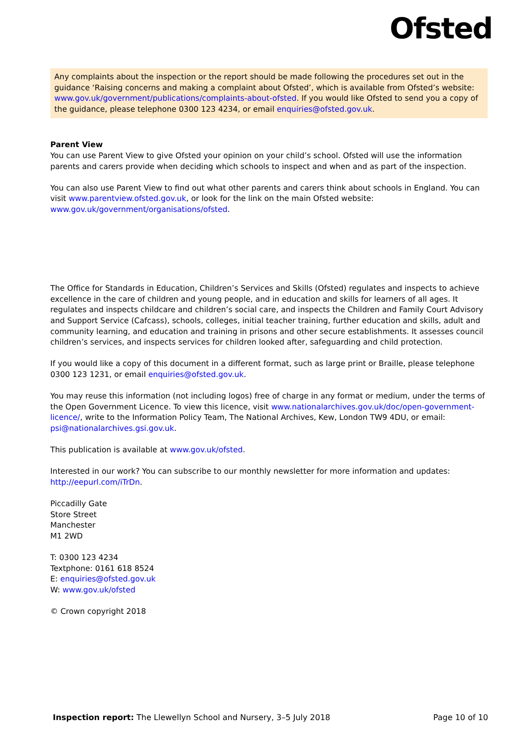Ofsted
Any complaints about the inspection or the report should be made following the procedures set out in the guidance ‘Raising concerns and making a complaint about Ofsted’, which is available from Ofsted’s website: www.gov.uk/government/publications/complaints-about-ofsted. If you would like Ofsted to send you a copy of the guidance, please telephone 0300 123 4234, or email enquiries@ofsted.gov.uk.
Parent View
You can use Parent View to give Ofsted your opinion on your child’s school. Ofsted will use the information parents and carers provide when deciding which schools to inspect and when and as part of the inspection.
You can also use Parent View to find out what other parents and carers think about schools in England. You can visit www.parentview.ofsted.gov.uk, or look for the link on the main Ofsted website: www.gov.uk/government/organisations/ofsted.
The Office for Standards in Education, Children’s Services and Skills (Ofsted) regulates and inspects to achieve excellence in the care of children and young people, and in education and skills for learners of all ages. It regulates and inspects childcare and children’s social care, and inspects the Children and Family Court Advisory and Support Service (Cafcass), schools, colleges, initial teacher training, further education and skills, adult and community learning, and education and training in prisons and other secure establishments. It assesses council children’s services, and inspects services for children looked after, safeguarding and child protection.
If you would like a copy of this document in a different format, such as large print or Braille, please telephone 0300 123 1231, or email enquiries@ofsted.gov.uk.
You may reuse this information (not including logos) free of charge in any format or medium, under the terms of the Open Government Licence. To view this licence, visit www.nationalarchives.gov.uk/doc/open-government-licence/, write to the Information Policy Team, The National Archives, Kew, London TW9 4DU, or email: psi@nationalarchives.gsi.gov.uk.
This publication is available at www.gov.uk/ofsted.
Interested in our work? You can subscribe to our monthly newsletter for more information and updates: http://eepurl.com/iTrDn.
Piccadilly Gate
Store Street
Manchester
M1 2WD
T: 0300 123 4234
Textphone: 0161 618 8524
E: enquiries@ofsted.gov.uk
W: www.gov.uk/ofsted
© Crown copyright 2018
Inspection report: The Llewellyn School and Nursery, 3–5 July 2018 Page 10 of 10